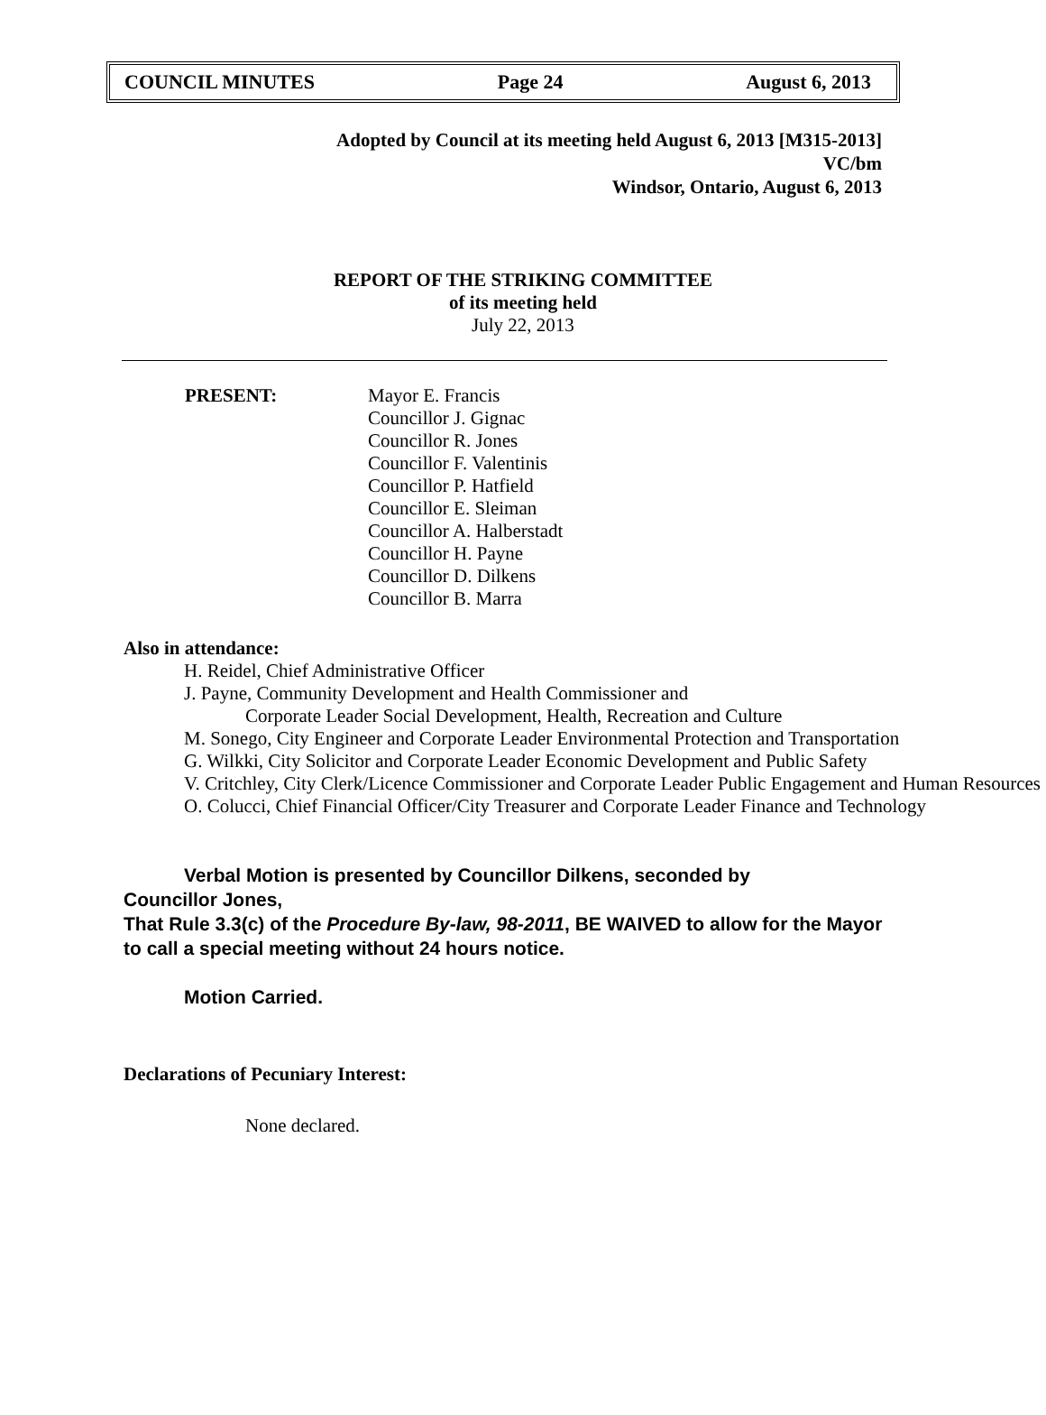COUNCIL MINUTES Page 24 August 6, 2013
Adopted by Council at its meeting held August 6, 2013 [M315-2013]
VC/bm
Windsor, Ontario, August 6, 2013
REPORT OF THE STRIKING COMMITTEE
of its meeting held
July 22, 2013
PRESENT: Mayor E. Francis
Councillor J. Gignac
Councillor R. Jones
Councillor F. Valentinis
Councillor P. Hatfield
Councillor E. Sleiman
Councillor A. Halberstadt
Councillor H. Payne
Councillor D. Dilkens
Councillor B. Marra
Also in attendance:
H. Reidel, Chief Administrative Officer
J. Payne, Community Development and Health Commissioner and
Corporate Leader Social Development, Health, Recreation and Culture
M. Sonego, City Engineer and Corporate Leader Environmental Protection and Transportation
G. Wilkki, City Solicitor and Corporate Leader Economic Development and Public Safety
V. Critchley, City Clerk/Licence Commissioner and Corporate Leader Public Engagement and Human Resources
O. Colucci, Chief Financial Officer/City Treasurer and Corporate Leader Finance and Technology
Verbal Motion is presented by Councillor Dilkens, seconded by
Councillor Jones,
That Rule 3.3(c) of the Procedure By-law, 98-2011, BE WAIVED to allow for the Mayor to call a special meeting without 24 hours notice.
Motion Carried.
Declarations of Pecuniary Interest:
None declared.